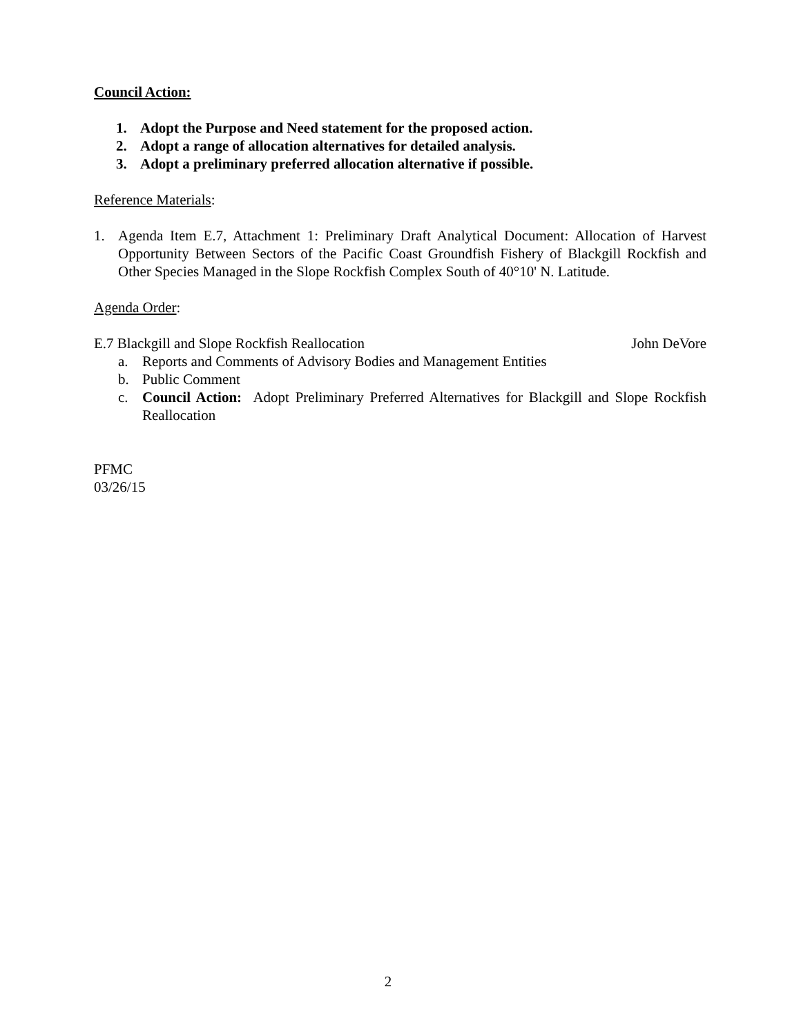Council Action:
1. Adopt the Purpose and Need statement for the proposed action.
2. Adopt a range of allocation alternatives for detailed analysis.
3. Adopt a preliminary preferred allocation alternative if possible.
Reference Materials:
1. Agenda Item E.7, Attachment 1: Preliminary Draft Analytical Document: Allocation of Harvest Opportunity Between Sectors of the Pacific Coast Groundfish Fishery of Blackgill Rockfish and Other Species Managed in the Slope Rockfish Complex South of 40°10' N. Latitude.
Agenda Order:
E.7 Blackgill and Slope Rockfish Reallocation John DeVore
a. Reports and Comments of Advisory Bodies and Management Entities
b. Public Comment
c. Council Action: Adopt Preliminary Preferred Alternatives for Blackgill and Slope Rockfish Reallocation
PFMC
03/26/15
2